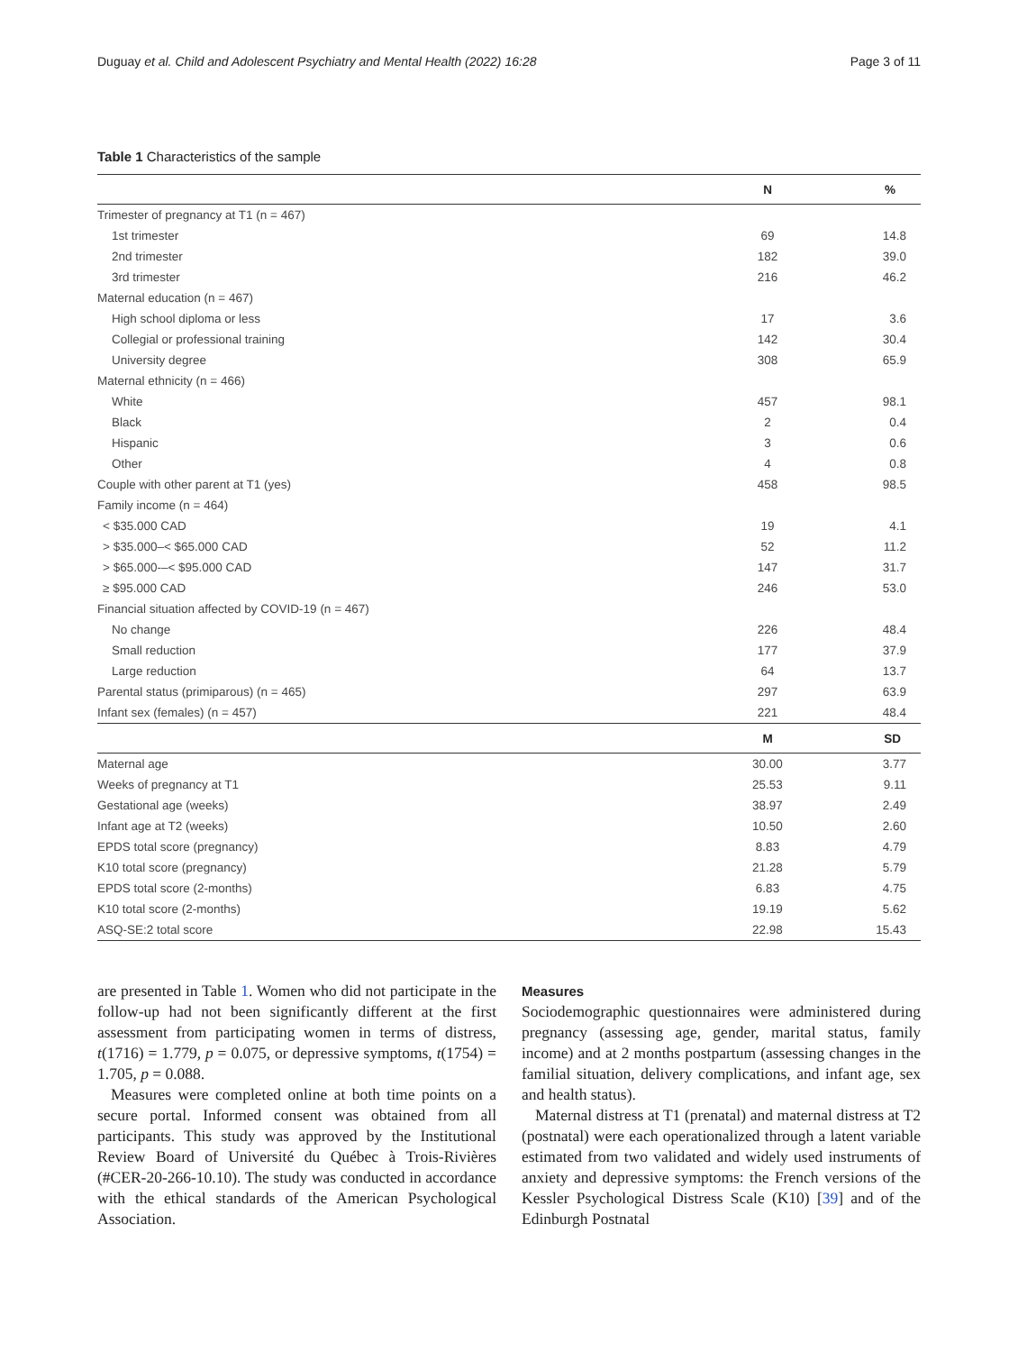Duguay et al. Child and Adolescent Psychiatry and Mental Health (2022) 16:28 Page 3 of 11
Table 1 Characteristics of the sample
| | N | % |
| --- | --- | --- |
| Trimester of pregnancy at T1 (n = 467) | | |
| 1st trimester | 69 | 14.8 |
| 2nd trimester | 182 | 39.0 |
| 3rd trimester | 216 | 46.2 |
| Maternal education (n = 467) | | |
| High school diploma or less | 17 | 3.6 |
| Collegial or professional training | 142 | 30.4 |
| University degree | 308 | 65.9 |
| Maternal ethnicity (n = 466) | | |
| White | 457 | 98.1 |
| Black | 2 | 0.4 |
| Hispanic | 3 | 0.6 |
| Other | 4 | 0.8 |
| Couple with other parent at T1 (yes) | 458 | 98.5 |
| Family income (n = 464) | | |
| < $35.000 CAD | 19 | 4.1 |
| > $35.000–< $65.000 CAD | 52 | 11.2 |
| > $65.000-–< $95.000 CAD | 147 | 31.7 |
| ≥ $95.000 CAD | 246 | 53.0 |
| Financial situation affected by COVID-19 (n = 467) | | |
| No change | 226 | 48.4 |
| Small reduction | 177 | 37.9 |
| Large reduction | 64 | 13.7 |
| Parental status (primiparous) (n = 465) | 297 | 63.9 |
| Infant sex (females) (n = 457) | 221 | 48.4 |
| | M | SD |
| Maternal age | 30.00 | 3.77 |
| Weeks of pregnancy at T1 | 25.53 | 9.11 |
| Gestational age (weeks) | 38.97 | 2.49 |
| Infant age at T2 (weeks) | 10.50 | 2.60 |
| EPDS total score (pregnancy) | 8.83 | 4.79 |
| K10 total score (pregnancy) | 21.28 | 5.79 |
| EPDS total score (2-months) | 6.83 | 4.75 |
| K10 total score (2-months) | 19.19 | 5.62 |
| ASQ-SE:2 total score | 22.98 | 15.43 |
are presented in Table 1. Women who did not participate in the follow-up had not been significantly different at the first assessment from participating women in terms of distress, t(1716) = 1.779, p = 0.075, or depressive symptoms, t(1754) = 1.705, p = 0.088.
Measures were completed online at both time points on a secure portal. Informed consent was obtained from all participants. This study was approved by the Institutional Review Board of Université du Québec à Trois-Rivières (#CER-20-266-10.10). The study was conducted in accordance with the ethical standards of the American Psychological Association.
Measures
Sociodemographic questionnaires were administered during pregnancy (assessing age, gender, marital status, family income) and at 2 months postpartum (assessing changes in the familial situation, delivery complications, and infant age, sex and health status).
Maternal distress at T1 (prenatal) and maternal distress at T2 (postnatal) were each operationalized through a latent variable estimated from two validated and widely used instruments of anxiety and depressive symptoms: the French versions of the Kessler Psychological Distress Scale (K10) [39] and of the Edinburgh Postnatal